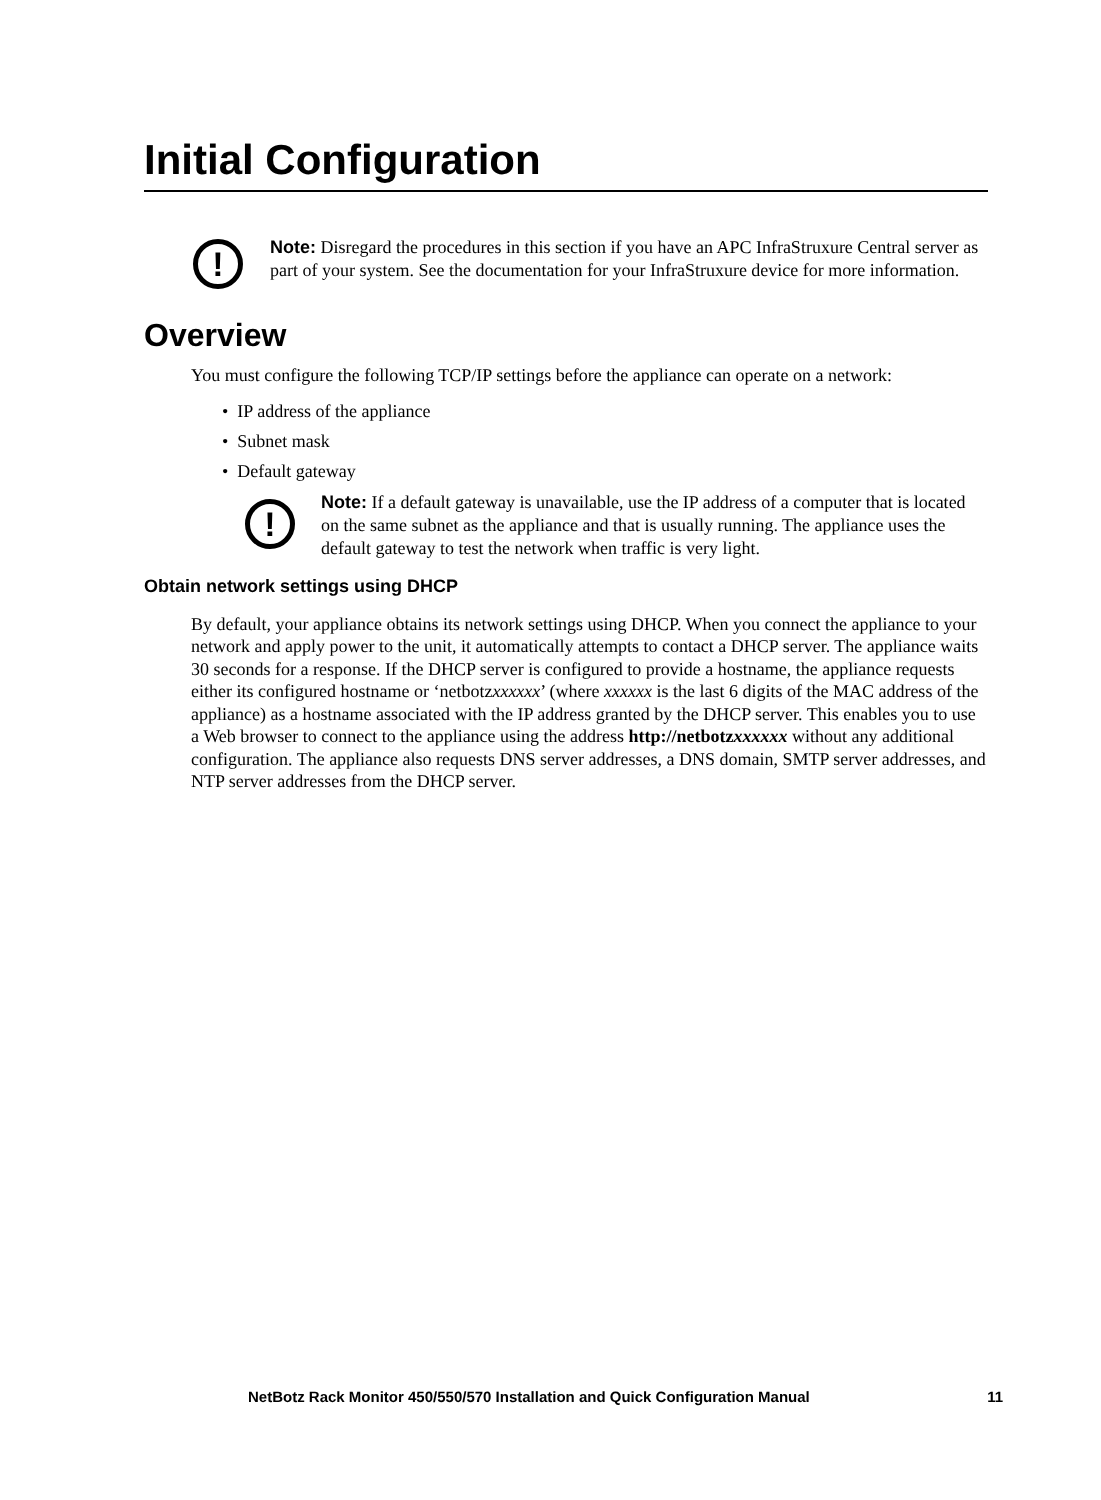Initial Configuration
!
Note: Disregard the procedures in this section if you have an APC InfraStruxure Central server as part of your system. See the documentation for your InfraStruxure device for more information.
Overview
You must configure the following TCP/IP settings before the appliance can operate on a network:
• IP address of the appliance
• Subnet mask
• Default gateway
!
Note: If a default gateway is unavailable, use the IP address of a computer that is located on the same subnet as the appliance and that is usually running. The appliance uses the default gateway to test the network when traffic is very light.
Obtain network settings using DHCP
By default, your appliance obtains its network settings using DHCP. When you connect the appliance to your network and apply power to the unit, it automatically attempts to contact a DHCP server. The appliance waits 30 seconds for a response. If the DHCP server is configured to provide a hostname, the appliance requests either its configured hostname or ‘netbotzxxxxxx’ (where xxxxxx is the last 6 digits of the MAC address of the appliance) as a hostname associated with the IP address granted by the DHCP server. This enables you to use a Web browser to connect to the appliance using the address http://netbotzxxxxxx without any additional configuration. The appliance also requests DNS server addresses, a DNS domain, SMTP server addresses, and NTP server addresses from the DHCP server.
NetBotz Rack Monitor 450/550/570 Installation and Quick Configuration Manual 11